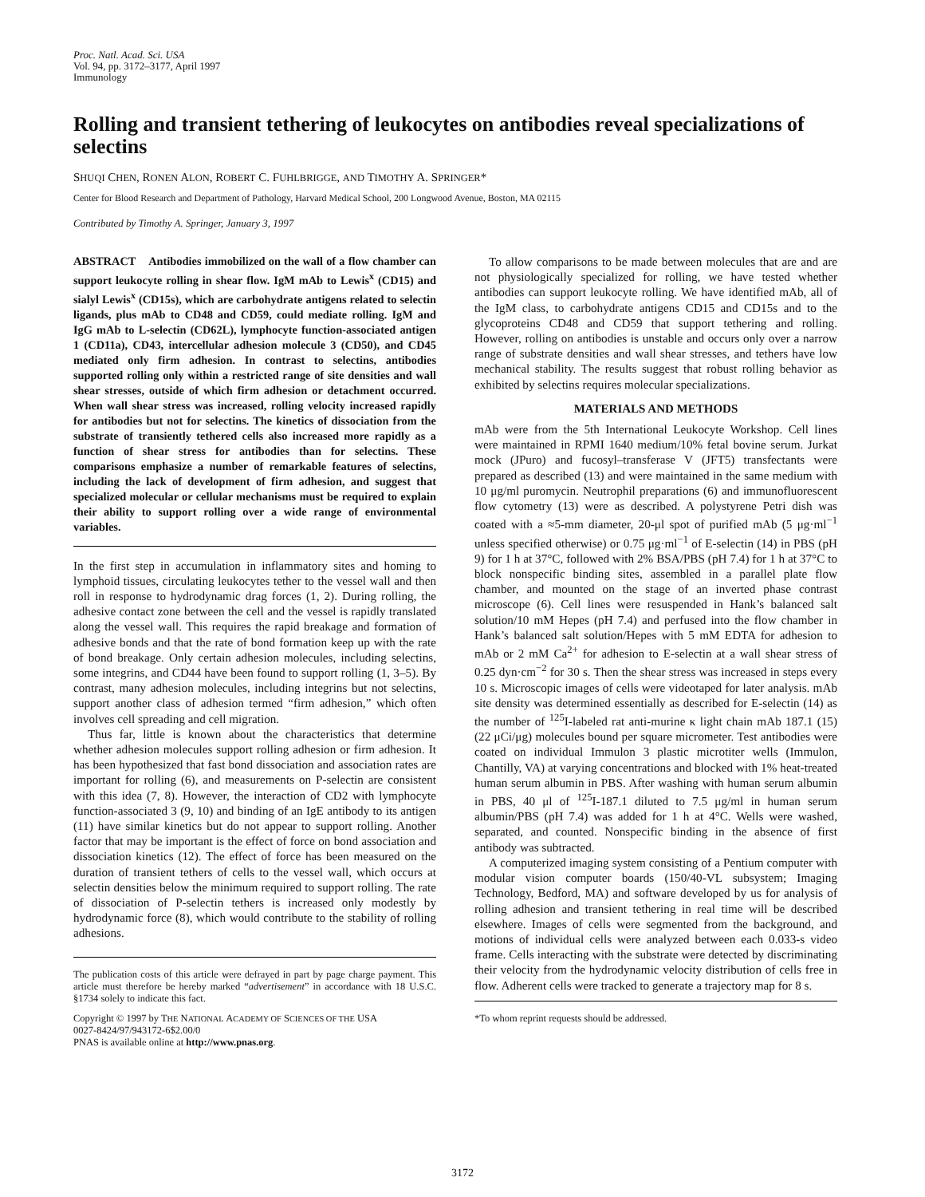Proc. Natl. Acad. Sci. USA
Vol. 94, pp. 3172–3177, April 1997
Immunology
Rolling and transient tethering of leukocytes on antibodies reveal specializations of selectins
SHUQI CHEN, RONEN ALON, ROBERT C. FUHLBRIGGE, AND TIMOTHY A. SPRINGER*
Center for Blood Research and Department of Pathology, Harvard Medical School, 200 Longwood Avenue, Boston, MA 02115
Contributed by Timothy A. Springer, January 3, 1997
ABSTRACT Antibodies immobilized on the wall of a flow chamber can support leukocyte rolling in shear flow. IgM mAb to Lewis<sup>x</sup> (CD15) and sialyl Lewis<sup>x</sup> (CD15s), which are carbohydrate antigens related to selectin ligands, plus mAb to CD48 and CD59, could mediate rolling. IgM and IgG mAb to L-selectin (CD62L), lymphocyte function-associated antigen 1 (CD11a), CD43, intercellular adhesion molecule 3 (CD50), and CD45 mediated only firm adhesion. In contrast to selectins, antibodies supported rolling only within a restricted range of site densities and wall shear stresses, outside of which firm adhesion or detachment occurred. When wall shear stress was increased, rolling velocity increased rapidly for antibodies but not for selectins. The kinetics of dissociation from the substrate of transiently tethered cells also increased more rapidly as a function of shear stress for antibodies than for selectins. These comparisons emphasize a number of remarkable features of selectins, including the lack of development of firm adhesion, and suggest that specialized molecular or cellular mechanisms must be required to explain their ability to support rolling over a wide range of environmental variables.
In the first step in accumulation in inflammatory sites and homing to lymphoid tissues, circulating leukocytes tether to the vessel wall and then roll in response to hydrodynamic drag forces (1, 2). During rolling, the adhesive contact zone between the cell and the vessel is rapidly translated along the vessel wall. This requires the rapid breakage and formation of adhesive bonds and that the rate of bond formation keep up with the rate of bond breakage. Only certain adhesion molecules, including selectins, some integrins, and CD44 have been found to support rolling (1, 3–5). By contrast, many adhesion molecules, including integrins but not selectins, support another class of adhesion termed “firm adhesion,” which often involves cell spreading and cell migration.
Thus far, little is known about the characteristics that determine whether adhesion molecules support rolling adhesion or firm adhesion. It has been hypothesized that fast bond dissociation and association rates are important for rolling (6), and measurements on P-selectin are consistent with this idea (7, 8). However, the interaction of CD2 with lymphocyte function-associated 3 (9, 10) and binding of an IgE antibody to its antigen (11) have similar kinetics but do not appear to support rolling. Another factor that may be important is the effect of force on bond association and dissociation kinetics (12). The effect of force has been measured on the duration of transient tethers of cells to the vessel wall, which occurs at selectin densities below the minimum required to support rolling. The rate of dissociation of P-selectin tethers is increased only modestly by hydrodynamic force (8), which would contribute to the stability of rolling adhesions.
The publication costs of this article were defrayed in part by page charge payment. This article must therefore be hereby marked “advertisement” in accordance with 18 U.S.C. §1734 solely to indicate this fact.
Copyright © 1997 by THE NATIONAL ACADEMY OF SCIENCES OF THE USA
0027-8424/97/943172-6$2.00/0
PNAS is available online at http://www.pnas.org.
To allow comparisons to be made between molecules that are and are not physiologically specialized for rolling, we have tested whether antibodies can support leukocyte rolling. We have identified mAb, all of the IgM class, to carbohydrate antigens CD15 and CD15s and to the glycoproteins CD48 and CD59 that support tethering and rolling. However, rolling on antibodies is unstable and occurs only over a narrow range of substrate densities and wall shear stresses, and tethers have low mechanical stability. The results suggest that robust rolling behavior as exhibited by selectins requires molecular specializations.
MATERIALS AND METHODS
mAb were from the 5th International Leukocyte Workshop. Cell lines were maintained in RPMI 1640 medium/10% fetal bovine serum. Jurkat mock (JPuro) and fucosyl–transferase V (JFT5) transfectants were prepared as described (13) and were maintained in the same medium with 10 μg/ml puromycin. Neutrophil preparations (6) and immunofluorescent flow cytometry (13) were as described. A polystyrene Petri dish was coated with a ≈5-mm diameter, 20-μl spot of purified mAb (5 μg·ml<sup>−1</sup> unless specified otherwise) or 0.75 μg·ml<sup>−1</sup> of E-selectin (14) in PBS (pH 9) for 1 h at 37°C, followed with 2% BSA/PBS (pH 7.4) for 1 h at 37°C to block nonspecific binding sites, assembled in a parallel plate flow chamber, and mounted on the stage of an inverted phase contrast microscope (6). Cell lines were resuspended in Hank’s balanced salt solution/10 mM Hepes (pH 7.4) and perfused into the flow chamber in Hank’s balanced salt solution/Hepes with 5 mM EDTA for adhesion to mAb or 2 mM Ca<sup>2+</sup> for adhesion to E-selectin at a wall shear stress of 0.25 dyn·cm<sup>−2</sup> for 30 s. Then the shear stress was increased in steps every 10 s. Microscopic images of cells were videotaped for later analysis. mAb site density was determined essentially as described for E-selectin (14) as the number of <sup>125</sup>I-labeled rat anti-murine κ light chain mAb 187.1 (15) (22 μCi/μg) molecules bound per square micrometer. Test antibodies were coated on individual Immulon 3 plastic microtiter wells (Immulon, Chantilly, VA) at varying concentrations and blocked with 1% heat-treated human serum albumin in PBS. After washing with human serum albumin in PBS, 40 μl of <sup>125</sup>I-187.1 diluted to 7.5 μg/ml in human serum albumin/PBS (pH 7.4) was added for 1 h at 4°C. Wells were washed, separated, and counted. Nonspecific binding in the absence of first antibody was subtracted.
A computerized imaging system consisting of a Pentium computer with modular vision computer boards (150/40-VL subsystem; Imaging Technology, Bedford, MA) and software developed by us for analysis of rolling adhesion and transient tethering in real time will be described elsewhere. Images of cells were segmented from the background, and motions of individual cells were analyzed between each 0.033-s video frame. Cells interacting with the substrate were detected by discriminating their velocity from the hydrodynamic velocity distribution of cells free in flow. Adherent cells were tracked to generate a trajectory map for 8 s.
*To whom reprint requests should be addressed.
3172